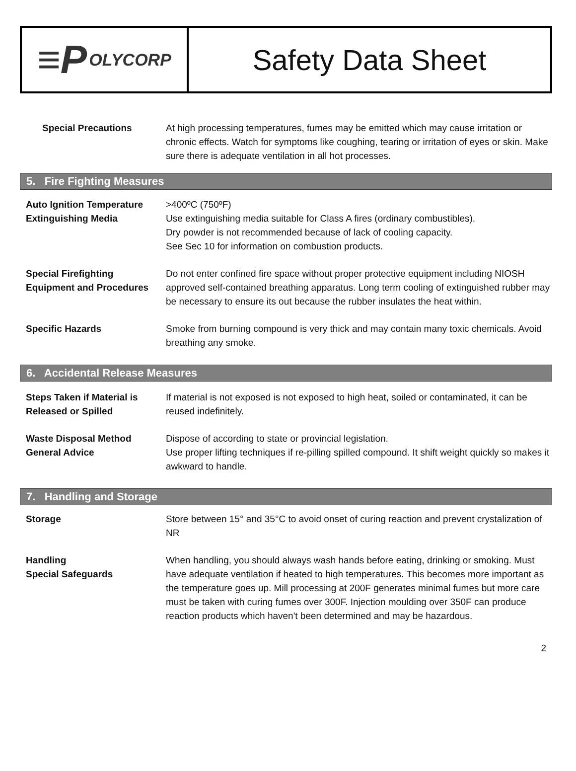≡P OLYCORP
Safety Data Sheet
Special Precautions At high processing temperatures, fumes may be emitted which may cause irritation or chronic effects. Watch for symptoms like coughing, tearing or irritation of eyes or skin. Make sure there is adequate ventilation in all hot processes.
5. Fire Fighting Measures
Auto Ignition Temperature
Extinguishing Media
>400ºC (750ºF)
Use extinguishing media suitable for Class A fires (ordinary combustibles).
Dry powder is not recommended because of lack of cooling capacity.
See Sec 10 for information on combustion products.
Special Firefighting
Equipment and Procedures
Do not enter confined fire space without proper protective equipment including NIOSH approved self-contained breathing apparatus. Long term cooling of extinguished rubber may be necessary to ensure its out because the rubber insulates the heat within.
Specific Hazards Smoke from burning compound is very thick and may contain many toxic chemicals. Avoid breathing any smoke.
6. Accidental Release Measures
Steps Taken if Material is
Released or Spilled
If material is not exposed is not exposed to high heat, soiled or contaminated, it can be reused indefinitely.
Waste Disposal Method
General Advice
Dispose of according to state or provincial legislation.
Use proper lifting techniques if re-pilling spilled compound. It shift weight quickly so makes it awkward to handle.
7. Handling and Storage
Storage Store between 15° and 35°C to avoid onset of curing reaction and prevent crystalization of NR
Handling
Special Safeguards
When handling, you should always wash hands before eating, drinking or smoking. Must have adequate ventilation if heated to high temperatures. This becomes more important as the temperature goes up. Mill processing at 200F generates minimal fumes but more care must be taken with curing fumes over 300F. Injection moulding over 350F can produce reaction products which haven't been determined and may be hazardous.
2